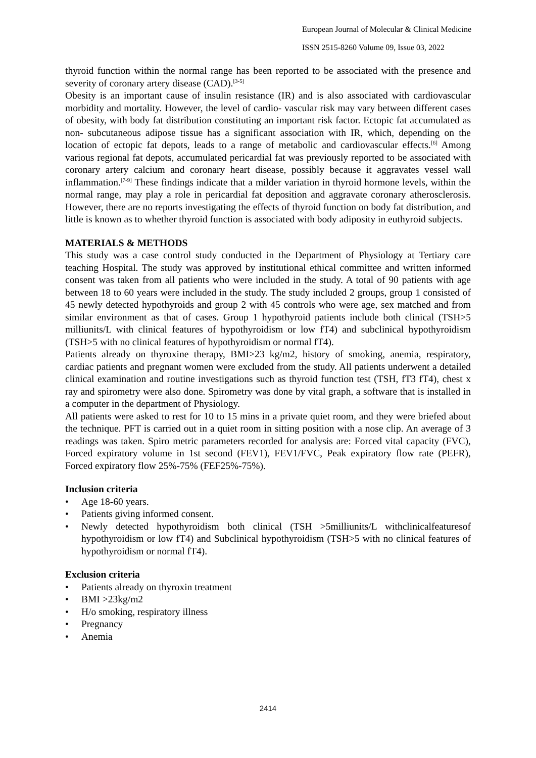European Journal of Molecular & Clinical Medicine
ISSN 2515-8260 Volume 09, Issue 03, 2022
thyroid function within the normal range has been reported to be associated with the presence and severity of coronary artery disease (CAD).<sup>[3-5]</sup>
Obesity is an important cause of insulin resistance (IR) and is also associated with cardiovascular morbidity and mortality. However, the level of cardio- vascular risk may vary between different cases of obesity, with body fat distribution constituting an important risk factor. Ectopic fat accumulated as non- subcutaneous adipose tissue has a significant association with IR, which, depending on the location of ectopic fat depots, leads to a range of metabolic and cardiovascular effects.<sup>[6]</sup> Among various regional fat depots, accumulated pericardial fat was previously reported to be associated with coronary artery calcium and coronary heart disease, possibly because it aggravates vessel wall inflammation.<sup>[7-9]</sup> These findings indicate that a milder variation in thyroid hormone levels, within the normal range, may play a role in pericardial fat deposition and aggravate coronary atherosclerosis. However, there are no reports investigating the effects of thyroid function on body fat distribution, and little is known as to whether thyroid function is associated with body adiposity in euthyroid subjects.
MATERIALS & METHODS
This study was a case control study conducted in the Department of Physiology at Tertiary care teaching Hospital. The study was approved by institutional ethical committee and written informed consent was taken from all patients who were included in the study. A total of 90 patients with age between 18 to 60 years were included in the study. The study included 2 groups, group 1 consisted of 45 newly detected hypothyroids and group 2 with 45 controls who were age, sex matched and from similar environment as that of cases. Group 1 hypothyroid patients include both clinical (TSH>5 milliunits/L with clinical features of hypothyroidism or low fT4) and subclinical hypothyroidism (TSH>5 with no clinical features of hypothyroidism or normal fT4).
Patients already on thyroxine therapy, BMI>23 kg/m2, history of smoking, anemia, respiratory, cardiac patients and pregnant women were excluded from the study. All patients underwent a detailed clinical examination and routine investigations such as thyroid function test (TSH, fT3 fT4), chest x ray and spirometry were also done. Spirometry was done by vital graph, a software that is installed in a computer in the department of Physiology.
All patients were asked to rest for 10 to 15 mins in a private quiet room, and they were briefed about the technique. PFT is carried out in a quiet room in sitting position with a nose clip. An average of 3 readings was taken. Spiro metric parameters recorded for analysis are: Forced vital capacity (FVC), Forced expiratory volume in 1st second (FEV1), FEV1/FVC, Peak expiratory flow rate (PEFR), Forced expiratory flow 25%-75% (FEF25%-75%).
Inclusion criteria
• Age 18-60 years.
• Patients giving informed consent.
• Newly detected hypothyroidism both clinical (TSH >5milliunits/L withclinicalfeaturesof hypothyroidism or low fT4) and Subclinical hypothyroidism (TSH>5 with no clinical features of hypothyroidism or normal fT4).
Exclusion criteria
• Patients already on thyroxin treatment
• BMI >23kg/m2
• H/o smoking, respiratory illness
• Pregnancy
• Anemia
2414